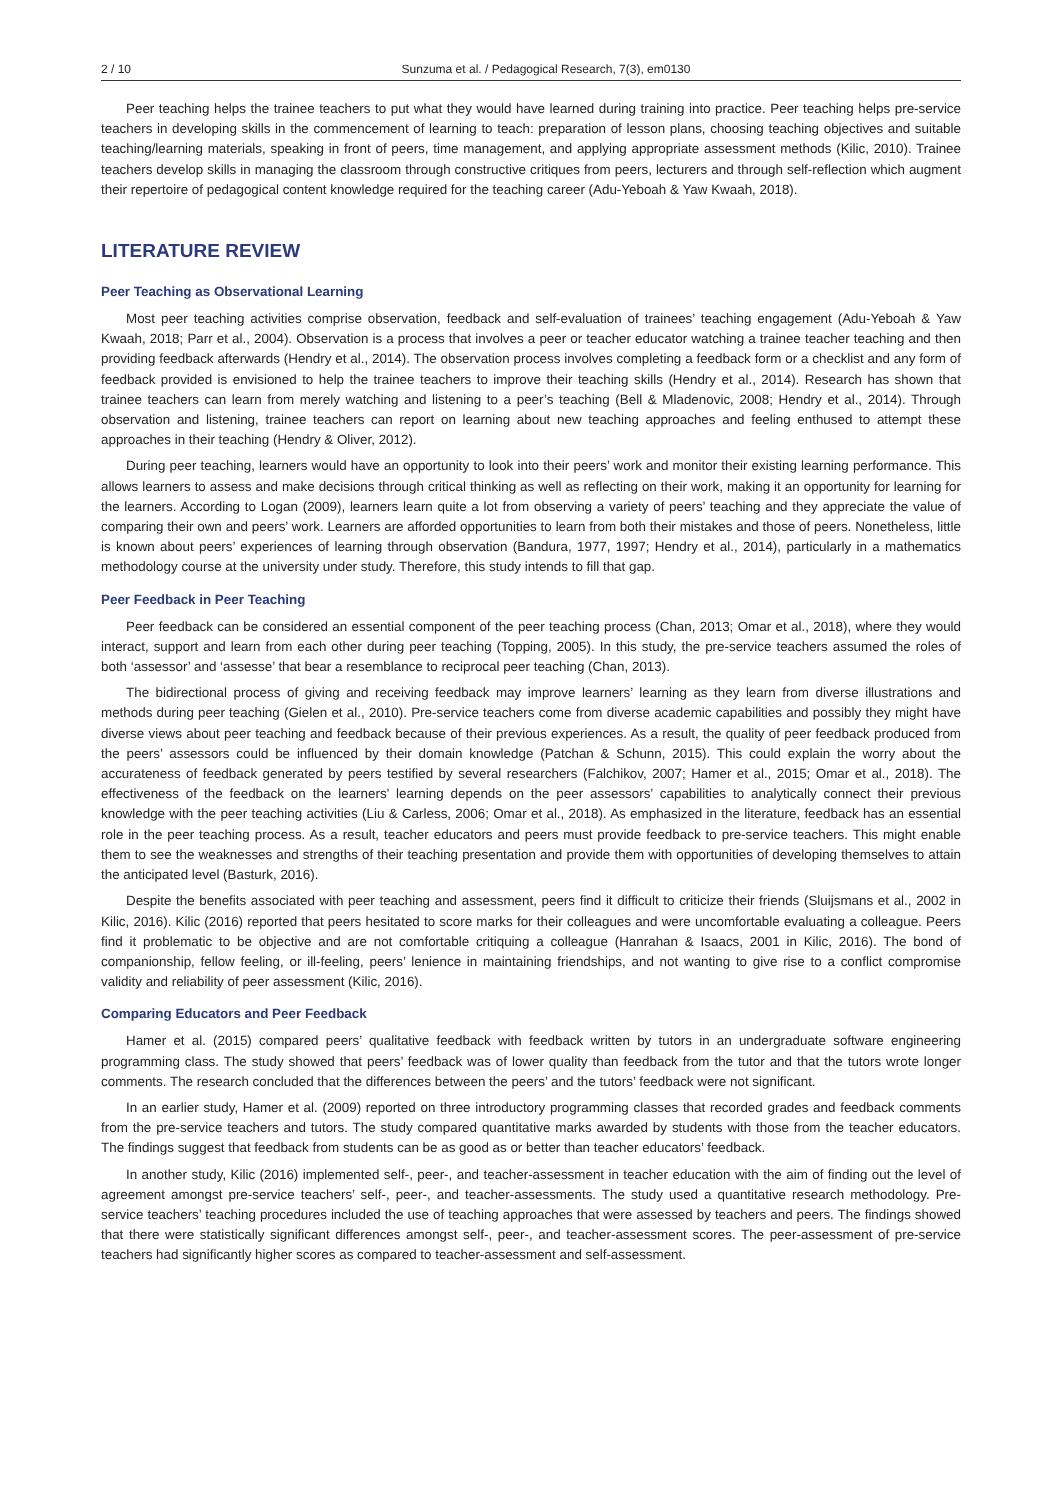2 / 10 Sunzuma et al. / Pedagogical Research, 7(3), em0130
Peer teaching helps the trainee teachers to put what they would have learned during training into practice. Peer teaching helps pre-service teachers in developing skills in the commencement of learning to teach: preparation of lesson plans, choosing teaching objectives and suitable teaching/learning materials, speaking in front of peers, time management, and applying appropriate assessment methods (Kilic, 2010). Trainee teachers develop skills in managing the classroom through constructive critiques from peers, lecturers and through self-reflection which augment their repertoire of pedagogical content knowledge required for the teaching career (Adu-Yeboah & Yaw Kwaah, 2018).
LITERATURE REVIEW
Peer Teaching as Observational Learning
Most peer teaching activities comprise observation, feedback and self-evaluation of trainees’ teaching engagement (Adu-Yeboah & Yaw Kwaah, 2018; Parr et al., 2004). Observation is a process that involves a peer or teacher educator watching a trainee teacher teaching and then providing feedback afterwards (Hendry et al., 2014). The observation process involves completing a feedback form or a checklist and any form of feedback provided is envisioned to help the trainee teachers to improve their teaching skills (Hendry et al., 2014). Research has shown that trainee teachers can learn from merely watching and listening to a peer’s teaching (Bell & Mladenovic, 2008; Hendry et al., 2014). Through observation and listening, trainee teachers can report on learning about new teaching approaches and feeling enthused to attempt these approaches in their teaching (Hendry & Oliver, 2012).
During peer teaching, learners would have an opportunity to look into their peers’ work and monitor their existing learning performance. This allows learners to assess and make decisions through critical thinking as well as reflecting on their work, making it an opportunity for learning for the learners. According to Logan (2009), learners learn quite a lot from observing a variety of peers’ teaching and they appreciate the value of comparing their own and peers’ work. Learners are afforded opportunities to learn from both their mistakes and those of peers. Nonetheless, little is known about peers’ experiences of learning through observation (Bandura, 1977, 1997; Hendry et al., 2014), particularly in a mathematics methodology course at the university under study. Therefore, this study intends to fill that gap.
Peer Feedback in Peer Teaching
Peer feedback can be considered an essential component of the peer teaching process (Chan, 2013; Omar et al., 2018), where they would interact, support and learn from each other during peer teaching (Topping, 2005). In this study, the pre-service teachers assumed the roles of both ‘assessor’ and ‘assesse’ that bear a resemblance to reciprocal peer teaching (Chan, 2013).
The bidirectional process of giving and receiving feedback may improve learners’ learning as they learn from diverse illustrations and methods during peer teaching (Gielen et al., 2010). Pre-service teachers come from diverse academic capabilities and possibly they might have diverse views about peer teaching and feedback because of their previous experiences. As a result, the quality of peer feedback produced from the peers’ assessors could be influenced by their domain knowledge (Patchan & Schunn, 2015). This could explain the worry about the accurateness of feedback generated by peers testified by several researchers (Falchikov, 2007; Hamer et al., 2015; Omar et al., 2018). The effectiveness of the feedback on the learners’ learning depends on the peer assessors’ capabilities to analytically connect their previous knowledge with the peer teaching activities (Liu & Carless, 2006; Omar et al., 2018). As emphasized in the literature, feedback has an essential role in the peer teaching process. As a result, teacher educators and peers must provide feedback to pre-service teachers. This might enable them to see the weaknesses and strengths of their teaching presentation and provide them with opportunities of developing themselves to attain the anticipated level (Basturk, 2016).
Despite the benefits associated with peer teaching and assessment, peers find it difficult to criticize their friends (Sluijsmans et al., 2002 in Kilic, 2016). Kilic (2016) reported that peers hesitated to score marks for their colleagues and were uncomfortable evaluating a colleague. Peers find it problematic to be objective and are not comfortable critiquing a colleague (Hanrahan & Isaacs, 2001 in Kilic, 2016). The bond of companionship, fellow feeling, or ill-feeling, peers’ lenience in maintaining friendships, and not wanting to give rise to a conflict compromise validity and reliability of peer assessment (Kilic, 2016).
Comparing Educators and Peer Feedback
Hamer et al. (2015) compared peers’ qualitative feedback with feedback written by tutors in an undergraduate software engineering programming class. The study showed that peers’ feedback was of lower quality than feedback from the tutor and that the tutors wrote longer comments. The research concluded that the differences between the peers’ and the tutors’ feedback were not significant.
In an earlier study, Hamer et al. (2009) reported on three introductory programming classes that recorded grades and feedback comments from the pre-service teachers and tutors. The study compared quantitative marks awarded by students with those from the teacher educators. The findings suggest that feedback from students can be as good as or better than teacher educators’ feedback.
In another study, Kilic (2016) implemented self-, peer-, and teacher-assessment in teacher education with the aim of finding out the level of agreement amongst pre-service teachers’ self-, peer-, and teacher-assessments. The study used a quantitative research methodology. Pre-service teachers’ teaching procedures included the use of teaching approaches that were assessed by teachers and peers. The findings showed that there were statistically significant differences amongst self-, peer-, and teacher-assessment scores. The peer-assessment of pre-service teachers had significantly higher scores as compared to teacher-assessment and self-assessment.